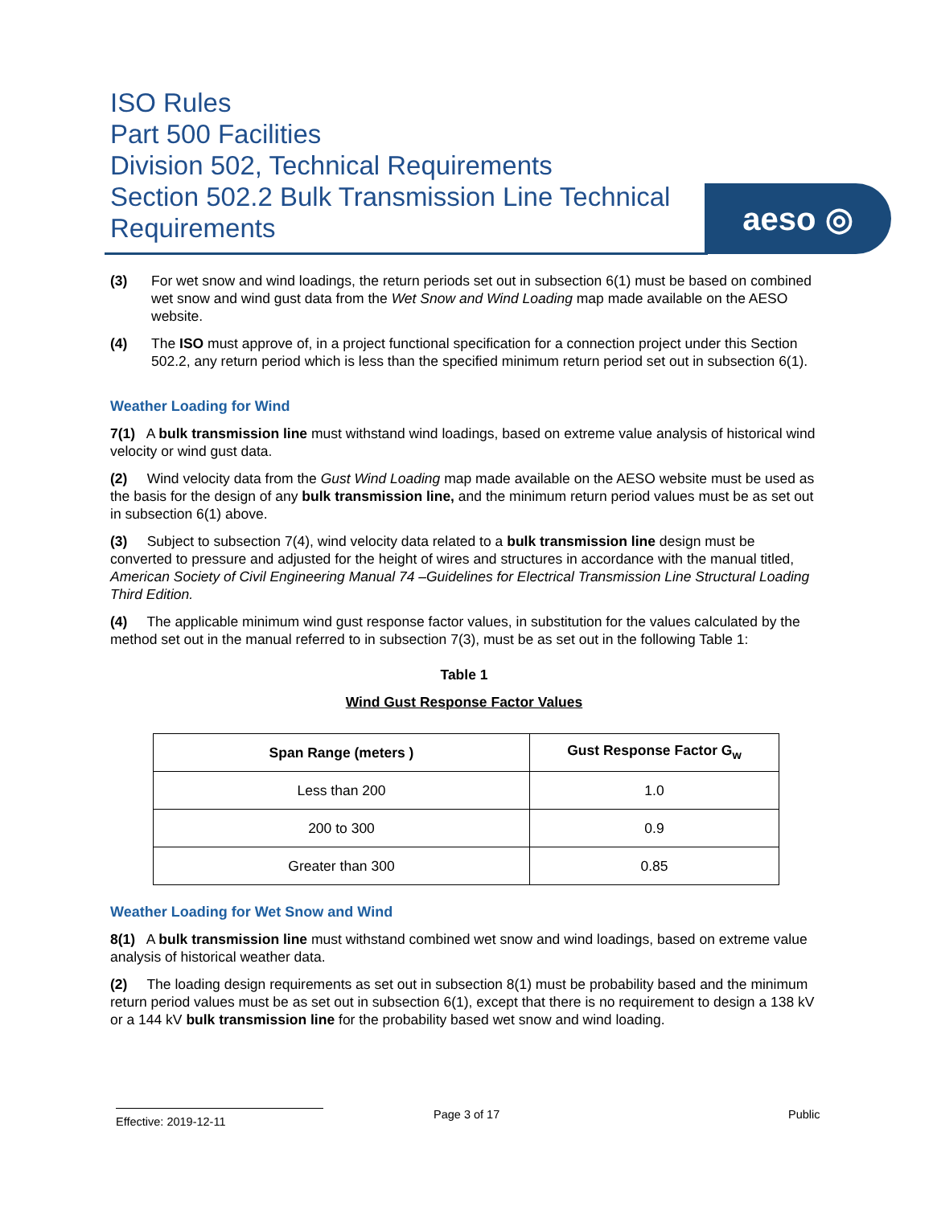ISO Rules
Part 500 Facilities
Division 502, Technical Requirements
Section 502.2 Bulk Transmission Line Technical Requirements
aeso ◎
(3) For wet snow and wind loadings, the return periods set out in subsection 6(1) must be based on combined wet snow and wind gust data from the Wet Snow and Wind Loading map made available on the AESO website.
(4) The ISO must approve of, in a project functional specification for a connection project under this Section 502.2, any return period which is less than the specified minimum return period set out in subsection 6(1).
Weather Loading for Wind
7(1) A bulk transmission line must withstand wind loadings, based on extreme value analysis of historical wind velocity or wind gust data.
(2) Wind velocity data from the Gust Wind Loading map made available on the AESO website must be used as the basis for the design of any bulk transmission line, and the minimum return period values must be as set out in subsection 6(1) above.
(3) Subject to subsection 7(4), wind velocity data related to a bulk transmission line design must be converted to pressure and adjusted for the height of wires and structures in accordance with the manual titled, American Society of Civil Engineering Manual 74 –Guidelines for Electrical Transmission Line Structural Loading Third Edition.
(4) The applicable minimum wind gust response factor values, in substitution for the values calculated by the method set out in the manual referred to in subsection 7(3), must be as set out in the following Table 1:
Table 1
Wind Gust Response Factor Values
| Span Range (meters ) | Gust Response Factor G<sub>w</sub> |
| --- | --- |
| Less than 200 | 1.0 |
| 200 to 300 | 0.9 |
| Greater than 300 | 0.85 |
Weather Loading for Wet Snow and Wind
8(1) A bulk transmission line must withstand combined wet snow and wind loadings, based on extreme value analysis of historical weather data.
(2) The loading design requirements as set out in subsection 8(1) must be probability based and the minimum return period values must be as set out in subsection 6(1), except that there is no requirement to design a 138 kV or a 144 kV bulk transmission line for the probability based wet snow and wind loading.
Effective: 2019-12-11 Page 3 of 17 Public